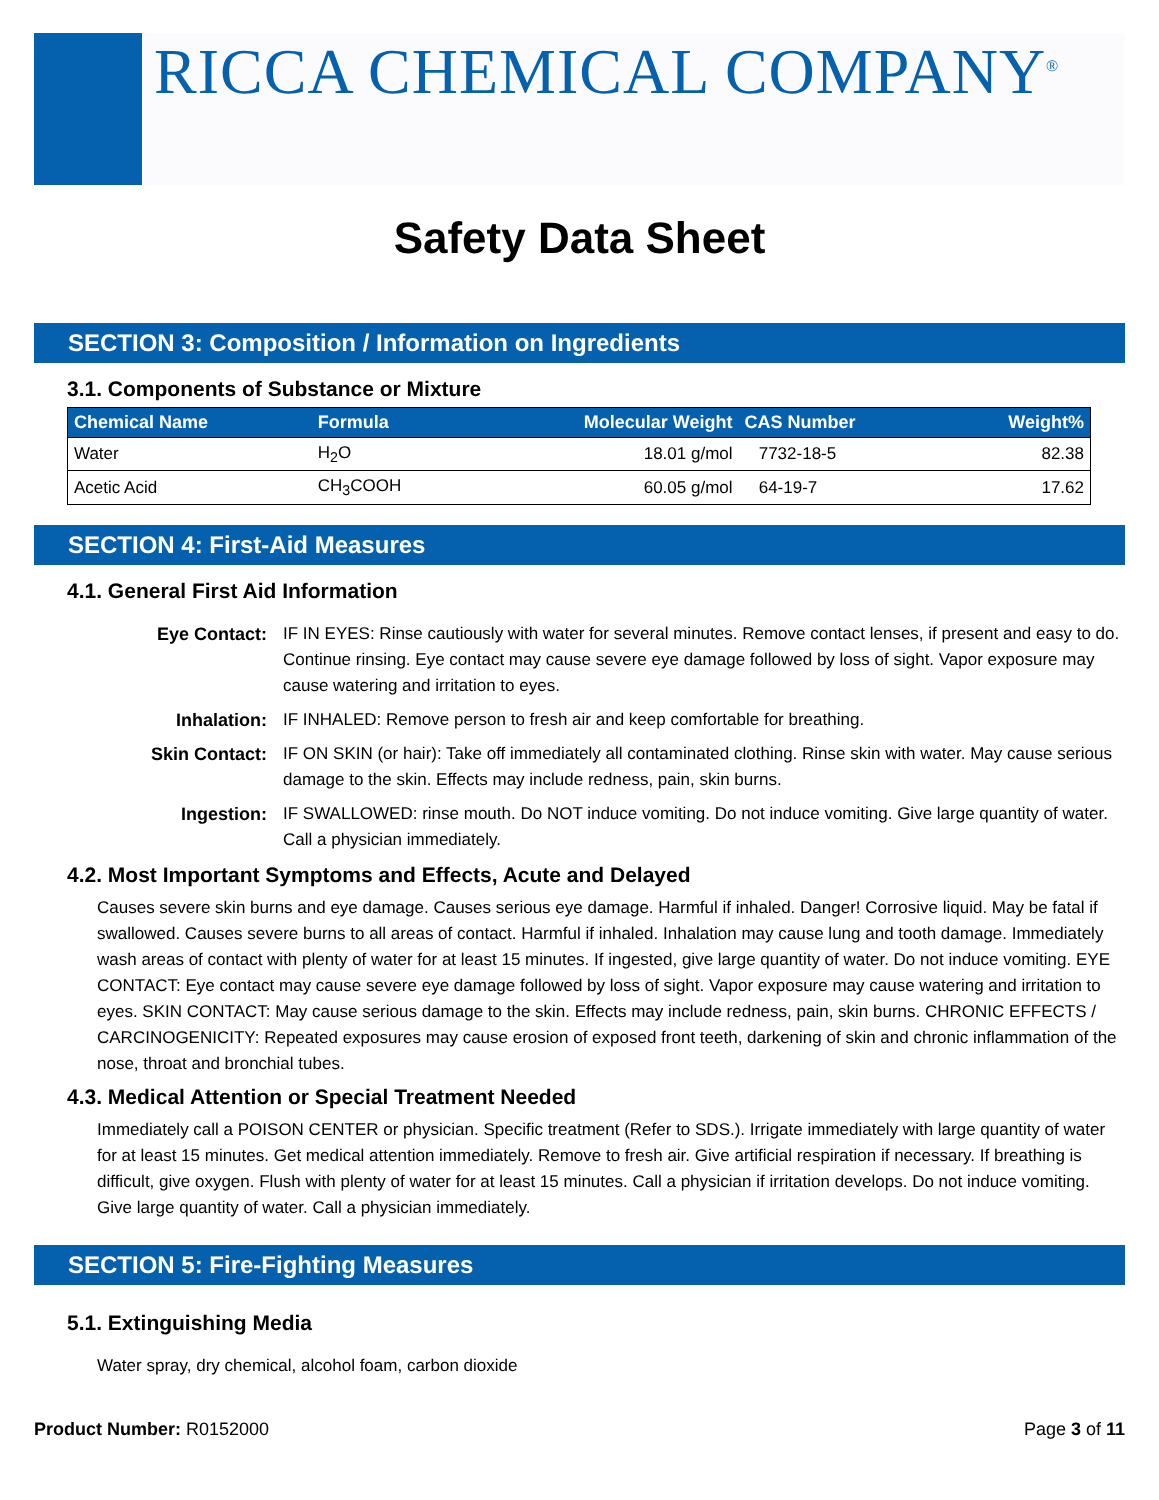RICCA CHEMICAL COMPANY<sup>®</sup>
Safety Data Sheet
SECTION 3: Composition / Information on Ingredients
3.1. Components of Substance or Mixture
| Chemical Name | Formula | Molecular Weight | CAS Number | Weight% |
| --- | --- | --- | --- | --- |
| Water | H<sub>2</sub>O | 18.01 g/mol | 7732-18-5 | 82.38 |
| Acetic Acid | CH<sub>3</sub>COOH | 60.05 g/mol | 64-19-7 | 17.62 |
SECTION 4: First-Aid Measures
4.1. General First Aid Information
Eye Contact:
IF IN EYES: Rinse cautiously with water for several minutes. Remove contact lenses, if present and easy to do. Continue rinsing. Eye contact may cause severe eye damage followed by loss of sight. Vapor exposure may cause watering and irritation to eyes.
Inhalation:
IF INHALED: Remove person to fresh air and keep comfortable for breathing.
Skin Contact:
IF ON SKIN (or hair): Take off immediately all contaminated clothing. Rinse skin with water. May cause serious damage to the skin. Effects may include redness, pain, skin burns.
Ingestion:
IF SWALLOWED: rinse mouth. Do NOT induce vomiting. Do not induce vomiting. Give large quantity of water. Call a physician immediately.
4.2. Most Important Symptoms and Effects, Acute and Delayed
Causes severe skin burns and eye damage. Causes serious eye damage. Harmful if inhaled. Danger! Corrosive liquid. May be fatal if swallowed. Causes severe burns to all areas of contact. Harmful if inhaled. Inhalation may cause lung and tooth damage. Immediately wash areas of contact with plenty of water for at least 15 minutes. If ingested, give large quantity of water. Do not induce vomiting. EYE CONTACT: Eye contact may cause severe eye damage followed by loss of sight. Vapor exposure may cause watering and irritation to eyes. SKIN CONTACT: May cause serious damage to the skin. Effects may include redness, pain, skin burns. CHRONIC EFFECTS / CARCINOGENICITY: Repeated exposures may cause erosion of exposed front teeth, darkening of skin and chronic inflammation of the nose, throat and bronchial tubes.
4.3. Medical Attention or Special Treatment Needed
Immediately call a POISON CENTER or physician. Specific treatment (Refer to SDS.). Irrigate immediately with large quantity of water for at least 15 minutes. Get medical attention immediately. Remove to fresh air. Give artificial respiration if necessary. If breathing is difficult, give oxygen. Flush with plenty of water for at least 15 minutes. Call a physician if irritation develops. Do not induce vomiting. Give large quantity of water. Call a physician immediately.
SECTION 5: Fire-Fighting Measures
5.1. Extinguishing Media
Water spray, dry chemical, alcohol foam, carbon dioxide
Product Number: R0152000 Page 3 of 11